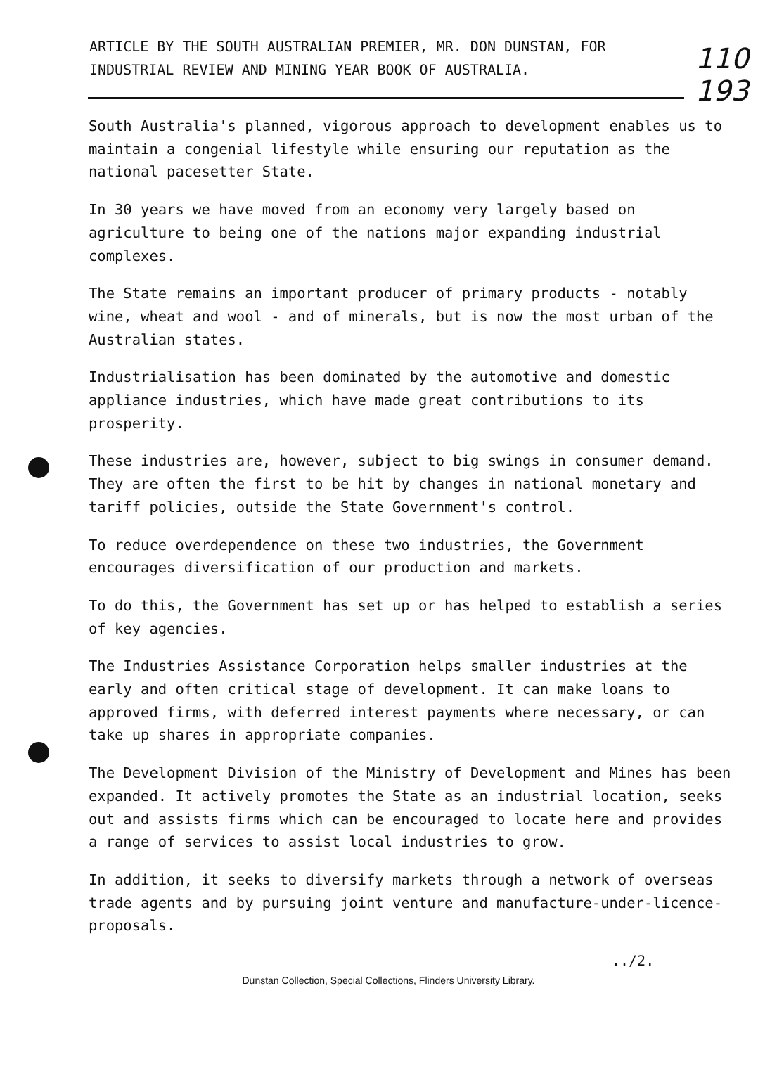110
193
ARTICLE BY THE SOUTH AUSTRALIAN PREMIER, MR. DON DUNSTAN, FOR INDUSTRIAL REVIEW AND MINING YEAR BOOK OF AUSTRALIA.
South Australia's planned, vigorous approach to development enables us to maintain a congenial lifestyle while ensuring our reputation as the national pacesetter State.
In 30 years we have moved from an economy very largely based on agriculture to being one of the nations major expanding industrial complexes.
The State remains an important producer of primary products - notably wine, wheat and wool - and of minerals, but is now the most urban of the Australian states.
Industrialisation has been dominated by the automotive and domestic appliance industries, which have made great contributions to its prosperity.
These industries are, however, subject to big swings in consumer demand. They are often the first to be hit by changes in national monetary and tariff policies, outside the State Government's control.
To reduce overdependence on these two industries, the Government encourages diversification of our production and markets.
To do this, the Government has set up or has helped to establish a series of key agencies.
The Industries Assistance Corporation helps smaller industries at the early and often critical stage of development. It can make loans to approved firms, with deferred interest payments where necessary, or can take up shares in appropriate companies.
The Development Division of the Ministry of Development and Mines has been expanded. It actively promotes the State as an industrial location, seeks out and assists firms which can be encouraged to locate here and provides a range of services to assist local industries to grow.
In addition, it seeks to diversify markets through a network of overseas trade agents and by pursuing joint venture and manufacture-under-licence-proposals.
../2.
Dunstan Collection, Special Collections, Flinders University Library.